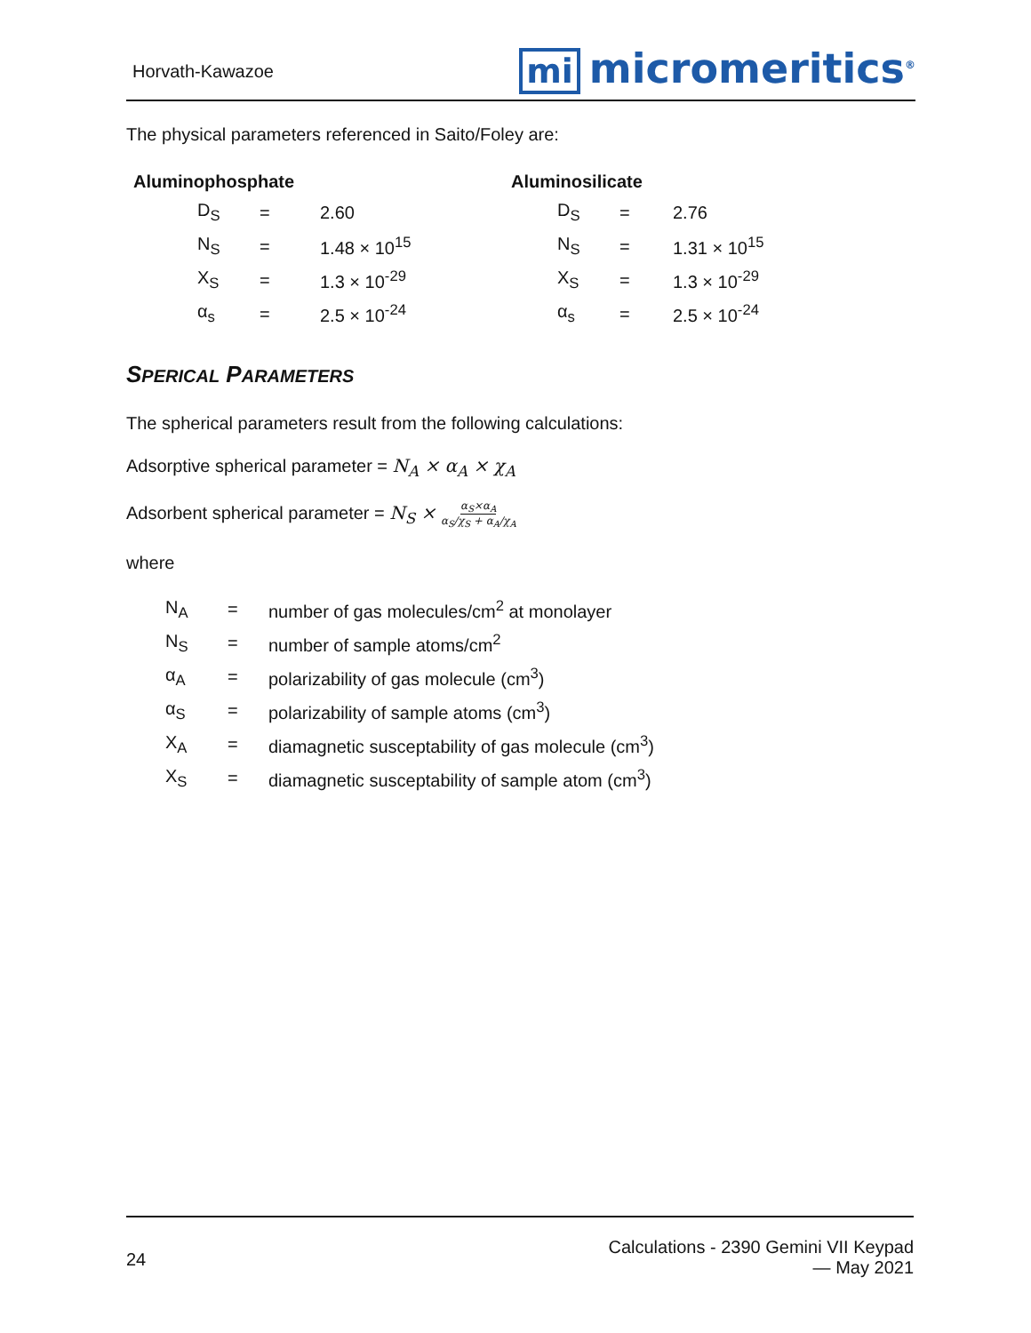Horvath-Kawazoe
mi micromeritics<sup>®</sup>
The physical parameters referenced in Saito/Foley are:
| Aluminophosphate | | |
| --- | --- | --- |
| D<sub>S</sub> | = | 2.60 |
| N<sub>S</sub> | = | 1.48 × 10<sup>15</sup> |
| X<sub>S</sub> | = | 1.3 × 10<sup>-29</sup> |
| α<sub>s</sub> | = | 2.5 × 10<sup>-24</sup> |
| Aluminosilicate | | |
| --- | --- | --- |
| D<sub>S</sub> | = | 2.76 |
| N<sub>S</sub> | = | 1.31 × 10<sup>15</sup> |
| X<sub>S</sub> | = | 1.3 × 10<sup>-29</sup> |
| α<sub>s</sub> | = | 2.5 × 10<sup>-24</sup> |
SPERICAL PARAMETERS
The spherical parameters result from the following calculations:
Adsorptive spherical parameter = N<sub>A</sub> × α<sub>A</sub> × χ<sub>A</sub>
Adsorbent spherical parameter = N<sub>S</sub> × α<sub>S</sub>×α<sub>A</sub> α<sub>S</sub>/χ<sub>S</sub> + α<sub>A</sub>/χ<sub>A</sub>
where
| N<sub>A</sub> | = | number of gas molecules/cm<sup>2</sup> at monolayer |
| N<sub>S</sub> | = | number of sample atoms/cm<sup>2</sup> |
| α<sub>A</sub> | = | polarizability of gas molecule (cm<sup>3</sup>) |
| α<sub>S</sub> | = | polarizability of sample atoms (cm<sup>3</sup>) |
| X<sub>A</sub> | = | diamagnetic susceptability of gas molecule (cm<sup>3</sup>) |
| X<sub>S</sub> | = | diamagnetic susceptability of sample atom (cm<sup>3</sup>) |
24
Calculations - 2390 Gemini VII Keypad
— May 2021